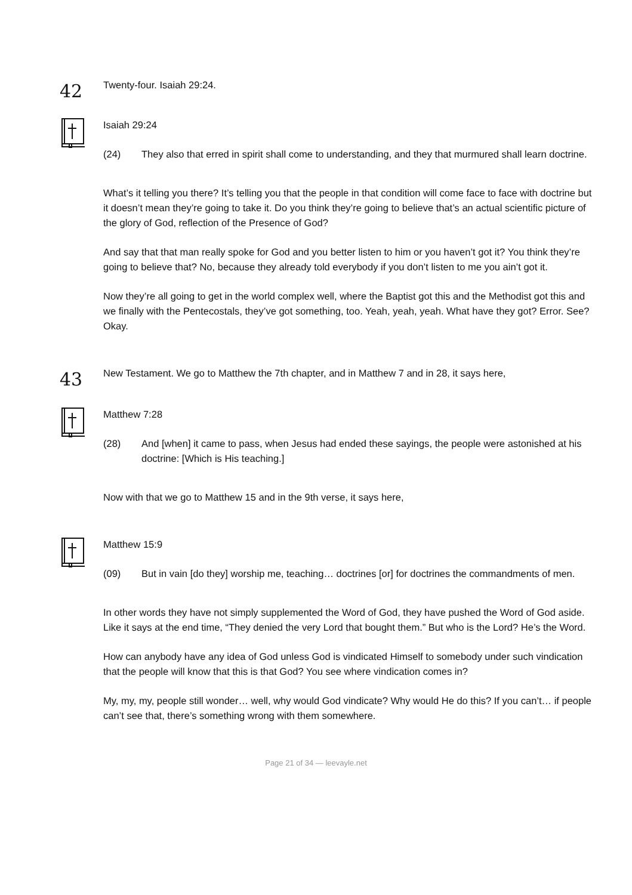42
Twenty-four. Isaiah 29:24.
Isaiah 29:24
(24) They also that erred in spirit shall come to understanding, and they that murmured shall learn doctrine.
What’s it telling you there? It’s telling you that the people in that condition will come face to face with doctrine but it doesn’t mean they’re going to take it. Do you think they’re going to believe that’s an actual scientific picture of the glory of God, reflection of the Presence of God?
And say that that man really spoke for God and you better listen to him or you haven’t got it? You think they’re going to believe that? No, because they already told everybody if you don’t listen to me you ain’t got it.
Now they’re all going to get in the world complex well, where the Baptist got this and the Methodist got this and we finally with the Pentecostals, they’ve got something, too. Yeah, yeah, yeah. What have they got? Error. See? Okay.
43
New Testament. We go to Matthew the 7th chapter, and in Matthew 7 and in 28, it says here,
Matthew 7:28
(28) And [when] it came to pass, when Jesus had ended these sayings, the people were astonished at his doctrine: [Which is His teaching.]
Now with that we go to Matthew 15 and in the 9th verse, it says here,
Matthew 15:9
(09) But in vain [do they] worship me, teaching… doctrines [or] for doctrines the commandments of men.
In other words they have not simply supplemented the Word of God, they have pushed the Word of God aside. Like it says at the end time, “They denied the very Lord that bought them.” But who is the Lord? He’s the Word.
How can anybody have any idea of God unless God is vindicated Himself to somebody under such vindication that the people will know that this is that God? You see where vindication comes in?
My, my, my, people still wonder… well, why would God vindicate? Why would He do this? If you can’t… if people can’t see that, there’s something wrong with them somewhere.
Page 21 of 34 — leevayle.net